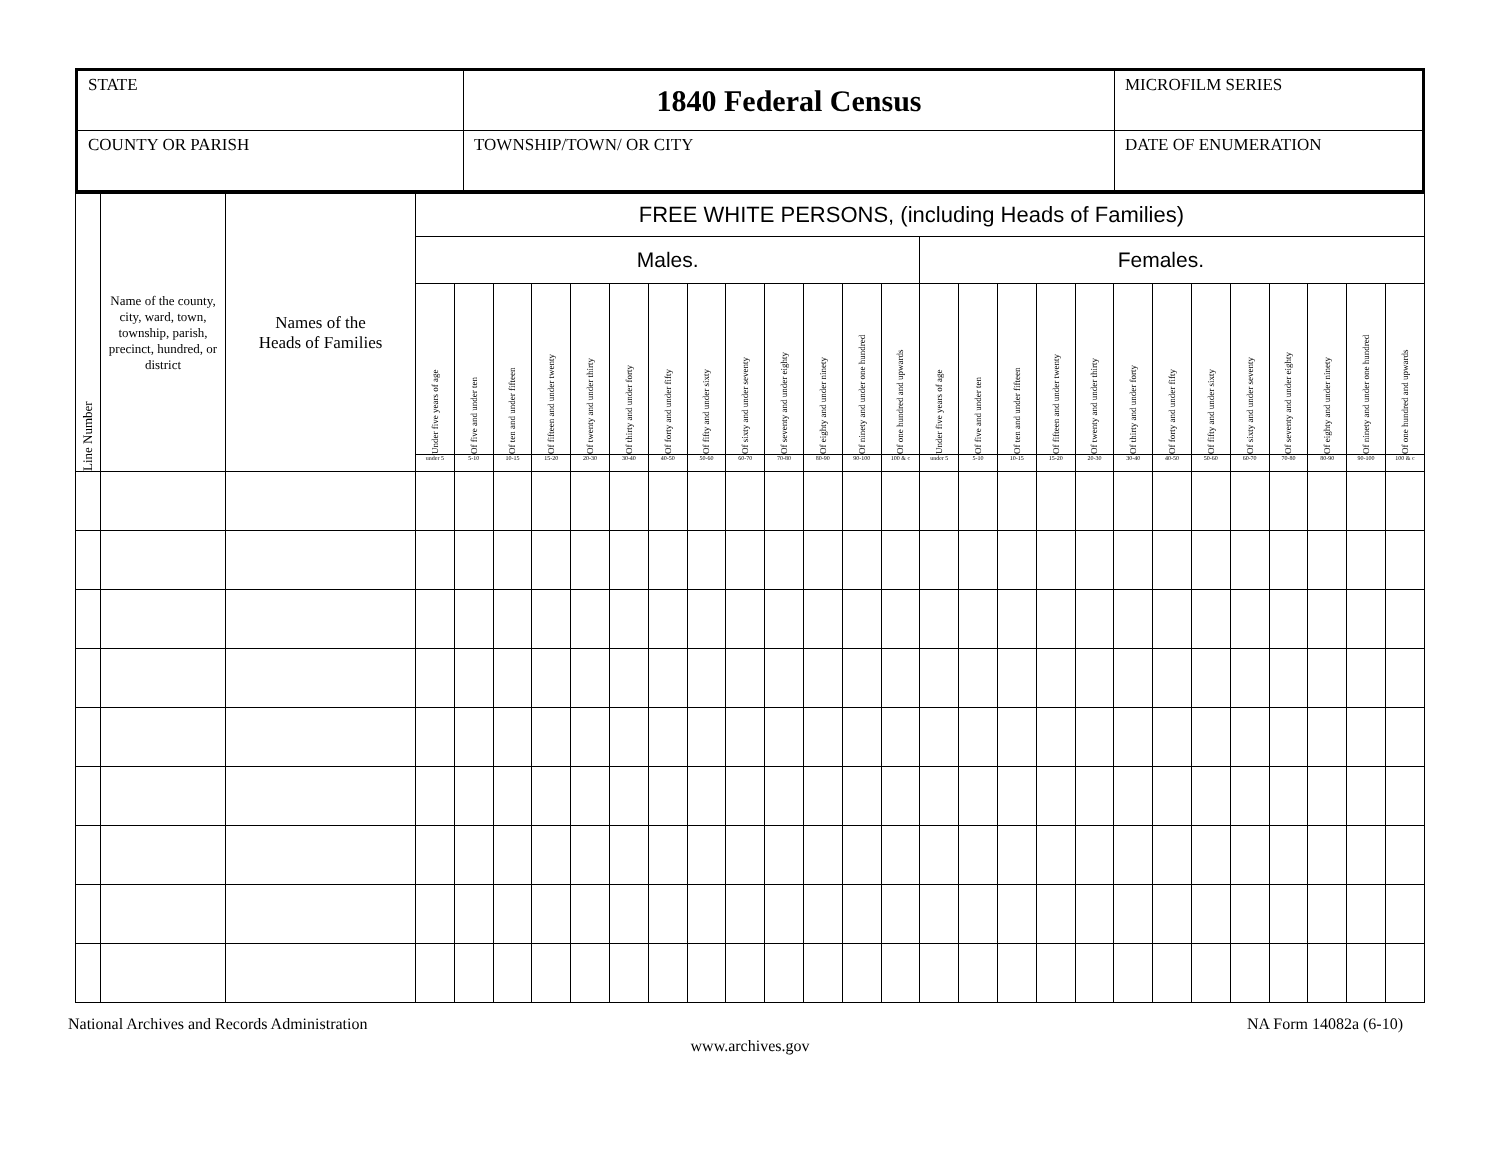| STATE | 1840 Federal Census | MICROFILM SERIES |
| COUNTY OR PARISH | TOWNSHIP/TOWN/ OR CITY | DATE OF ENUMERATION |
| Line Number | Name of the county, city, ward, town, township, parish, precinct, hundred, or district | Names of the Heads of Families | FREE WHITE PERSONS, (including Heads of Families) | | | | | | | | | | | | | | | | | | | | | | | | | |
| | | | Males. | | | | | | | | | | | | | Females. | | | | | | | | | | | | |
| | | | Under five years of age | Of five and under ten | Of ten and under fifteen | Of fifteen and under twenty | Of twenty and under thirty | Of thirty and under forty | Of forty and under fifty | Of fifty and under sixty | Of sixty and under seventy | Of seventy and under eighty | Of eighty and under ninety | Of ninety and under one hundred | Of one hundred and upwards | Under five years of age | Of five and under ten | Of ten and under fifteen | Of fifteen and under twenty | Of twenty and under thirty | Of thirty and under forty | Of forty and under fifty | Of fifty and under sixty | Of sixty and under seventy | Of seventy and under eighty | Of eighty and under ninety | Of ninety and under one hundred | Of one hundred and upwards |
| | | | under 5 | 5-10 | 10-15 | 15-20 | 20-30 | 30-40 | 40-50 | 50-60 | 60-70 | 70-80 | 80-90 | 90-100 | 100 & c | under 5 | 5-10 | 10-15 | 15-20 | 20-30 | 30-40 | 40-50 | 50-60 | 60-70 | 70-80 | 80-90 | 90-100 | 100 & c |
National Archives and Records Administration NA Form 14082a (6-10)
www.archives.gov